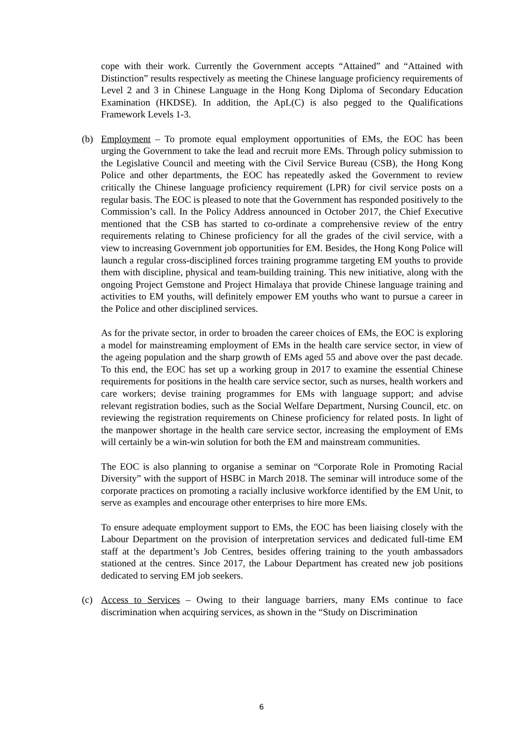cope with their work. Currently the Government accepts “Attained” and “Attained with Distinction” results respectively as meeting the Chinese language proficiency requirements of Level 2 and 3 in Chinese Language in the Hong Kong Diploma of Secondary Education Examination (HKDSE). In addition, the ApL(C) is also pegged to the Qualifications Framework Levels 1-3.
(b) Employment – To promote equal employment opportunities of EMs, the EOC has been urging the Government to take the lead and recruit more EMs. Through policy submission to the Legislative Council and meeting with the Civil Service Bureau (CSB), the Hong Kong Police and other departments, the EOC has repeatedly asked the Government to review critically the Chinese language proficiency requirement (LPR) for civil service posts on a regular basis. The EOC is pleased to note that the Government has responded positively to the Commission’s call. In the Policy Address announced in October 2017, the Chief Executive mentioned that the CSB has started to co-ordinate a comprehensive review of the entry requirements relating to Chinese proficiency for all the grades of the civil service, with a view to increasing Government job opportunities for EM. Besides, the Hong Kong Police will launch a regular cross-disciplined forces training programme targeting EM youths to provide them with discipline, physical and team-building training. This new initiative, along with the ongoing Project Gemstone and Project Himalaya that provide Chinese language training and activities to EM youths, will definitely empower EM youths who want to pursue a career in the Police and other disciplined services.
As for the private sector, in order to broaden the career choices of EMs, the EOC is exploring a model for mainstreaming employment of EMs in the health care service sector, in view of the ageing population and the sharp growth of EMs aged 55 and above over the past decade. To this end, the EOC has set up a working group in 2017 to examine the essential Chinese requirements for positions in the health care service sector, such as nurses, health workers and care workers; devise training programmes for EMs with language support; and advise relevant registration bodies, such as the Social Welfare Department, Nursing Council, etc. on reviewing the registration requirements on Chinese proficiency for related posts. In light of the manpower shortage in the health care service sector, increasing the employment of EMs will certainly be a win-win solution for both the EM and mainstream communities.
The EOC is also planning to organise a seminar on “Corporate Role in Promoting Racial Diversity” with the support of HSBC in March 2018. The seminar will introduce some of the corporate practices on promoting a racially inclusive workforce identified by the EM Unit, to serve as examples and encourage other enterprises to hire more EMs.
To ensure adequate employment support to EMs, the EOC has been liaising closely with the Labour Department on the provision of interpretation services and dedicated full-time EM staff at the department’s Job Centres, besides offering training to the youth ambassadors stationed at the centres. Since 2017, the Labour Department has created new job positions dedicated to serving EM job seekers.
(c) Access to Services – Owing to their language barriers, many EMs continue to face discrimination when acquiring services, as shown in the “Study on Discrimination
6